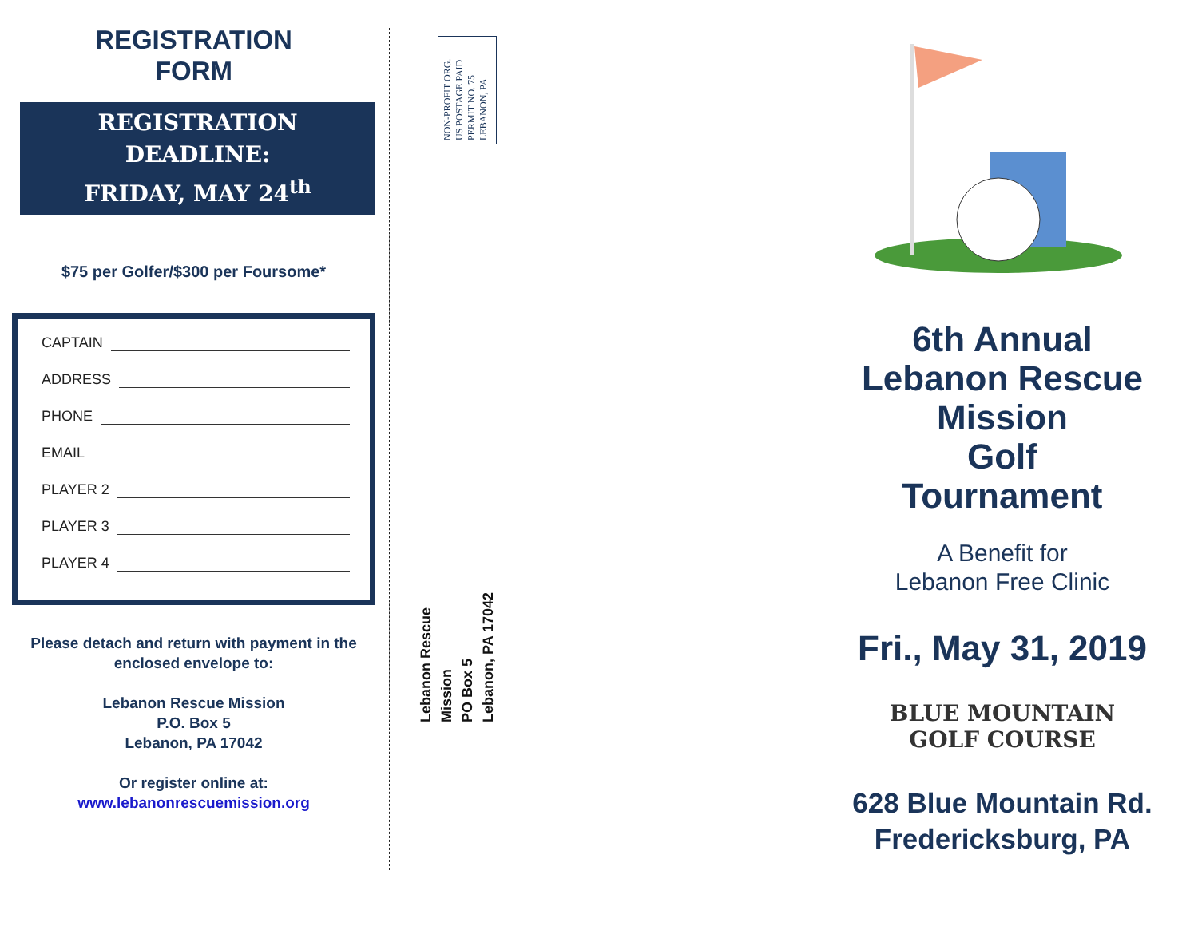REGISTRATION
FORM
REGISTRATION
DEADLINE:
FRIDAY, MAY 24<sup>th</sup>
$75 per Golfer/$300 per Foursome*
CAPTAIN
ADDRESS
PHONE
EMAIL
PLAYER 2
PLAYER 3
PLAYER 4
Please detach and return with payment in the enclosed envelope to:
Lebanon Rescue Mission
P.O. Box 5
Lebanon, PA 17042
Or register online at:
www.lebanonrescuemission.org
NON-PROFIT ORG.
US POSTAGE PAID
PERMIT NO. 75
LEBANON, PA
Lebanon Rescue Mission
PO Box 5
Lebanon, PA 17042
6th Annual
Lebanon Rescue
Mission
Golf
Tournament
A Benefit for
Lebanon Free Clinic
Fri., May 31, 2019
BLUE MOUNTAIN
GOLF COURSE
628 Blue Mountain Rd.
Fredericksburg, PA